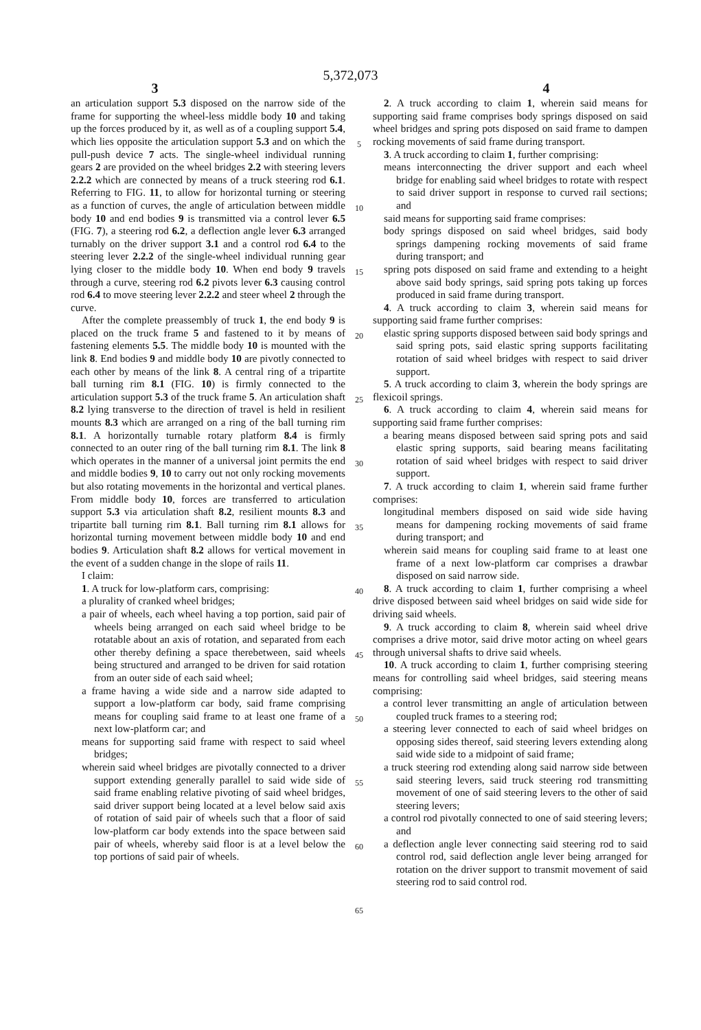5,372,073
3 4
an articulation support 5.3 disposed on the narrow side of the frame for supporting the wheel-less middle body 10 and taking up the forces produced by it, as well as of a coupling support 5.4, which lies opposite the articulation support 5.3 and on which the pull-push device 7 acts. The single-wheel individual running gears 2 are provided on the wheel bridges 2.2 with steering levers 2.2.2 which are connected by means of a truck steering rod 6.1. Referring to FIG. 11, to allow for horizontal turning or steering as a function of curves, the angle of articulation between middle body 10 and end bodies 9 is transmitted via a control lever 6.5 (FIG. 7), a steering rod 6.2, a deflection angle lever 6.3 arranged turnably on the driver support 3.1 and a control rod 6.4 to the steering lever 2.2.2 of the single-wheel individual running gear lying closer to the middle body 10. When end body 9 travels through a curve, steering rod 6.2 pivots lever 6.3 causing control rod 6.4 to move steering lever 2.2.2 and steer wheel 2 through the curve.
After the complete preassembly of truck 1, the end body 9 is placed on the truck frame 5 and fastened to it by means of fastening elements 5.5. The middle body 10 is mounted with the link 8. End bodies 9 and middle body 10 are pivotly connected to each other by means of the link 8. A central ring of a tripartite ball turning rim 8.1 (FIG. 10) is firmly connected to the articulation support 5.3 of the truck frame 5. An articulation shaft 8.2 lying transverse to the direction of travel is held in resilient mounts 8.3 which are arranged on a ring of the ball turning rim 8.1. A horizontally turnable rotary platform 8.4 is firmly connected to an outer ring of the ball turning rim 8.1. The link 8 which operates in the manner of a universal joint permits the end and middle bodies 9, 10 to carry out not only rocking movements but also rotating movements in the horizontal and vertical planes. From middle body 10, forces are transferred to articulation support 5.3 via articulation shaft 8.2, resilient mounts 8.3 and tripartite ball turning rim 8.1. Ball turning rim 8.1 allows for horizontal turning movement between middle body 10 and end bodies 9. Articulation shaft 8.2 allows for vertical movement in the event of a sudden change in the slope of rails 11.
I claim:
1. A truck for low-platform cars, comprising:
a plurality of cranked wheel bridges;
a pair of wheels, each wheel having a top portion, said pair of wheels being arranged on each said wheel bridge to be rotatable about an axis of rotation, and separated from each other thereby defining a space therebetween, said wheels being structured and arranged to be driven for said rotation from an outer side of each said wheel;
a frame having a wide side and a narrow side adapted to support a low-platform car body, said frame comprising means for coupling said frame to at least one frame of a next low-platform car; and
means for supporting said frame with respect to said wheel bridges;
wherein said wheel bridges are pivotally connected to a driver support extending generally parallel to said wide side of said frame enabling relative pivoting of said wheel bridges, said driver support being located at a level below said axis of rotation of said pair of wheels such that a floor of said low-platform car body extends into the space between said pair of wheels, whereby said floor is at a level below the top portions of said pair of wheels.
5
10
15
20
25
30
35
40
45
50
55
60
65
2. A truck according to claim 1, wherein said means for supporting said frame comprises body springs disposed on said wheel bridges and spring pots disposed on said frame to dampen rocking movements of said frame during transport.
3. A truck according to claim 1, further comprising:
means interconnecting the driver support and each wheel bridge for enabling said wheel bridges to rotate with respect to said driver support in response to curved rail sections; and
said means for supporting said frame comprises:
body springs disposed on said wheel bridges, said body springs dampening rocking movements of said frame during transport; and
spring pots disposed on said frame and extending to a height above said body springs, said spring pots taking up forces produced in said frame during transport.
4. A truck according to claim 3, wherein said means for supporting said frame further comprises:
elastic spring supports disposed between said body springs and said spring pots, said elastic spring supports facilitating rotation of said wheel bridges with respect to said driver support.
5. A truck according to claim 3, wherein the body springs are flexicoil springs.
6. A truck according to claim 4, wherein said means for supporting said frame further comprises:
a bearing means disposed between said spring pots and said elastic spring supports, said bearing means facilitating rotation of said wheel bridges with respect to said driver support.
7. A truck according to claim 1, wherein said frame further comprises:
longitudinal members disposed on said wide side having means for dampening rocking movements of said frame during transport; and
wherein said means for coupling said frame to at least one frame of a next low-platform car comprises a drawbar disposed on said narrow side.
8. A truck according to claim 1, further comprising a wheel drive disposed between said wheel bridges on said wide side for driving said wheels.
9. A truck according to claim 8, wherein said wheel drive comprises a drive motor, said drive motor acting on wheel gears through universal shafts to drive said wheels.
10. A truck according to claim 1, further comprising steering means for controlling said wheel bridges, said steering means comprising:
a control lever transmitting an angle of articulation between coupled truck frames to a steering rod;
a steering lever connected to each of said wheel bridges on opposing sides thereof, said steering levers extending along said wide side to a midpoint of said frame;
a truck steering rod extending along said narrow side between said steering levers, said truck steering rod transmitting movement of one of said steering levers to the other of said steering levers;
a control rod pivotally connected to one of said steering levers; and
a deflection angle lever connecting said steering rod to said control rod, said deflection angle lever being arranged for rotation on the driver support to transmit movement of said steering rod to said control rod.